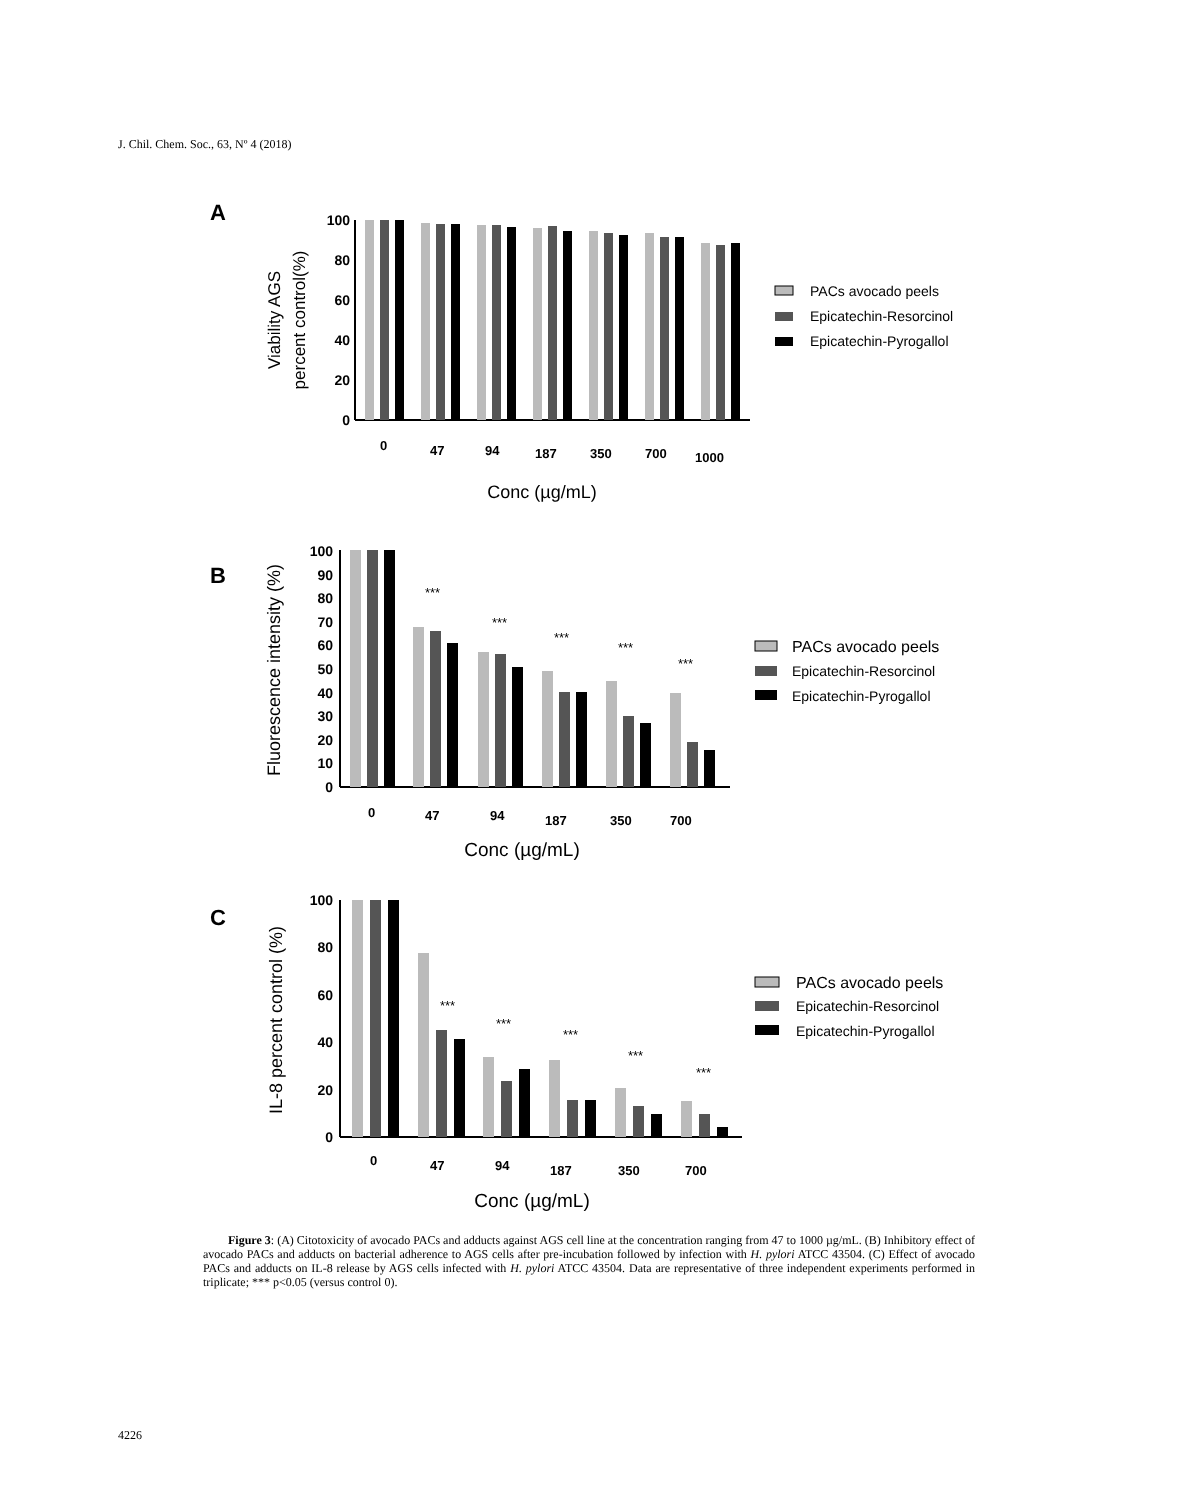J. Chil. Chem. Soc., 63, Nº 4 (2018)
A
100
80
60
40
20
0
Viability AGS
percent control(%)
0
47
94
187
350
700
1000
Conc (µg/mL)
PACs avocado peels
Epicatechin-Resorcinol
Epicatechin-Pyrogallol
B
100
90
80
70
60
50
40
30
20
10
0
Fluorescence intensity (%)
***
***
***
***
***
0
47
94
187
350
700
Conc (µg/mL)
PACs avocado peels
Epicatechin-Resorcinol
Epicatechin-Pyrogallol
C
100
80
60
40
20
0
IL-8 percent control (%)
***
***
***
***
***
0
47
94
187
350
700
Conc (µg/mL)
PACs avocado peels
Epicatechin-Resorcinol
Epicatechin-Pyrogallol
Figure 3: (A) Citotoxicity of avocado PACs and adducts against AGS cell line at the concentration ranging from 47 to 1000 µg/mL. (B) Inhibitory effect of avocado PACs and adducts on bacterial adherence to AGS cells after pre-incubation followed by infection with H. pylori ATCC 43504. (C) Effect of avocado PACs and adducts on IL-8 release by AGS cells infected with H. pylori ATCC 43504. Data are representative of three independent experiments performed in triplicate; *** p<0.05 (versus control 0).
4226